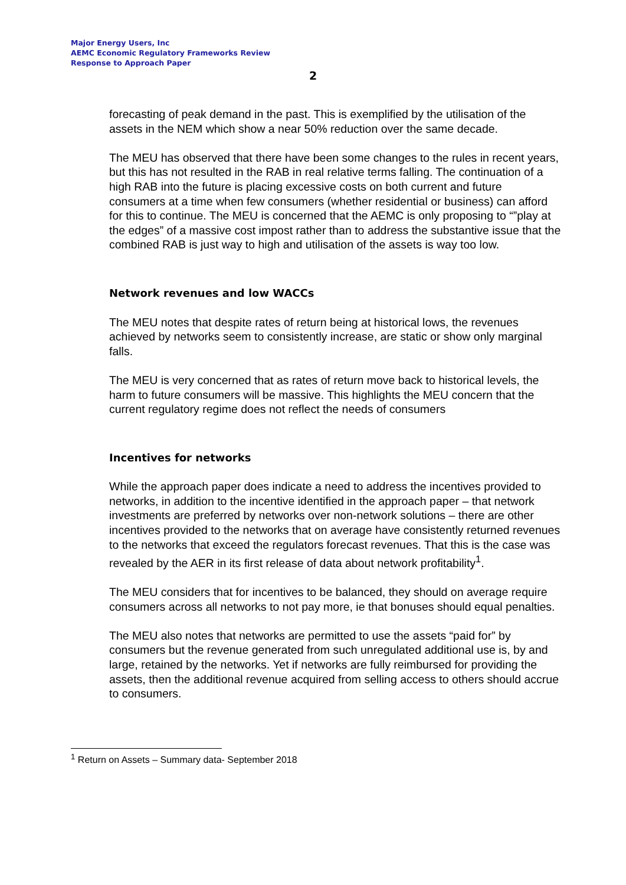Major Energy Users, Inc
AEMC Economic Regulatory Frameworks Review
Response to Approach Paper
2
forecasting of peak demand in the past. This is exemplified by the utilisation of the assets in the NEM which show a near 50% reduction over the same decade.
The MEU has observed that there have been some changes to the rules in recent years, but this has not resulted in the RAB in real relative terms falling. The continuation of a high RAB into the future is placing excessive costs on both current and future consumers at a time when few consumers (whether residential or business) can afford for this to continue. The MEU is concerned that the AEMC is only proposing to “”play at the edges” of a massive cost impost rather than to address the substantive issue that the combined RAB is just way to high and utilisation of the assets is way too low.
Network revenues and low WACCs
The MEU notes that despite rates of return being at historical lows, the revenues achieved by networks seem to consistently increase, are static or show only marginal falls.
The MEU is very concerned that as rates of return move back to historical levels, the harm to future consumers will be massive. This highlights the MEU concern that the current regulatory regime does not reflect the needs of consumers
Incentives for networks
While the approach paper does indicate a need to address the incentives provided to networks, in addition to the incentive identified in the approach paper – that network investments are preferred by networks over non-network solutions – there are other incentives provided to the networks that on average have consistently returned revenues to the networks that exceed the regulators forecast revenues. That this is the case was revealed by the AER in its first release of data about network profitability<sup>1</sup>.
The MEU considers that for incentives to be balanced, they should on average require consumers across all networks to not pay more, ie that bonuses should equal penalties.
The MEU also notes that networks are permitted to use the assets “paid for” by consumers but the revenue generated from such unregulated additional use is, by and large, retained by the networks. Yet if networks are fully reimbursed for providing the assets, then the additional revenue acquired from selling access to others should accrue to consumers.
<sup>1</sup> Return on Assets – Summary data- September 2018